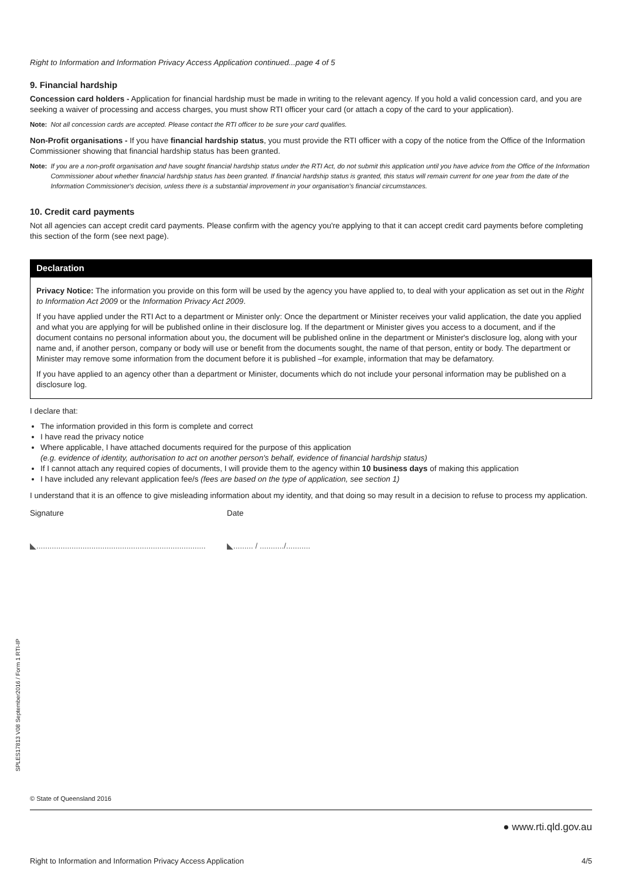Right to Information and Information Privacy Access Application continued...page 4 of 5
9. Financial hardship
Concession card holders - Application for financial hardship must be made in writing to the relevant agency. If you hold a valid concession card, and you are seeking a waiver of processing and access charges, you must show RTI officer your card (or attach a copy of the card to your application).
Note: Not all concession cards are accepted. Please contact the RTI officer to be sure your card qualifies.
Non-Profit organisations - If you have financial hardship status, you must provide the RTI officer with a copy of the notice from the Office of the Information Commissioner showing that financial hardship status has been granted.
Note: If you are a non-profit organisation and have sought financial hardship status under the RTI Act, do not submit this application until you have advice from the Office of the Information Commissioner about whether financial hardship status has been granted. If financial hardship status is granted, this status will remain current for one year from the date of the Information Commissioner's decision, unless there is a substantial improvement in your organisation's financial circumstances.
10. Credit card payments
Not all agencies can accept credit card payments. Please confirm with the agency you're applying to that it can accept credit card payments before completing this section of the form (see next page).
Declaration
Privacy Notice: The information you provide on this form will be used by the agency you have applied to, to deal with your application as set out in the Right to Information Act 2009 or the Information Privacy Act 2009.
If you have applied under the RTI Act to a department or Minister only: Once the department or Minister receives your valid application, the date you applied and what you are applying for will be published online in their disclosure log. If the department or Minister gives you access to a document, and if the document contains no personal information about you, the document will be published online in the department or Minister's disclosure log, along with your name and, if another person, company or body will use or benefit from the documents sought, the name of that person, entity or body. The department or Minister may remove some information from the document before it is published –for example, information that may be defamatory.
If you have applied to an agency other than a department or Minister, documents which do not include your personal information may be published on a disclosure log.
I declare that:
The information provided in this form is complete and correct
I have read the privacy notice
Where applicable, I have attached documents required for the purpose of this application
(e.g. evidence of identity, authorisation to act on another person's behalf, evidence of financial hardship status)
If I cannot attach any required copies of documents, I will provide them to the agency within 10 business days of making this application
I have included any relevant application fee/s (fees are based on the type of application, see section 1)
I understand that it is an offence to give misleading information about my identity, and that doing so may result in a decision to refuse to process my application.
Signature Date
◣............................................................................. ◣......... / .........../...........
SPLES17813 V08 September2016 / Form 1 RTI-IP
© State of Queensland 2016
● www.rti.qld.gov.au
Right to Information and Information Privacy Access Application 4/5